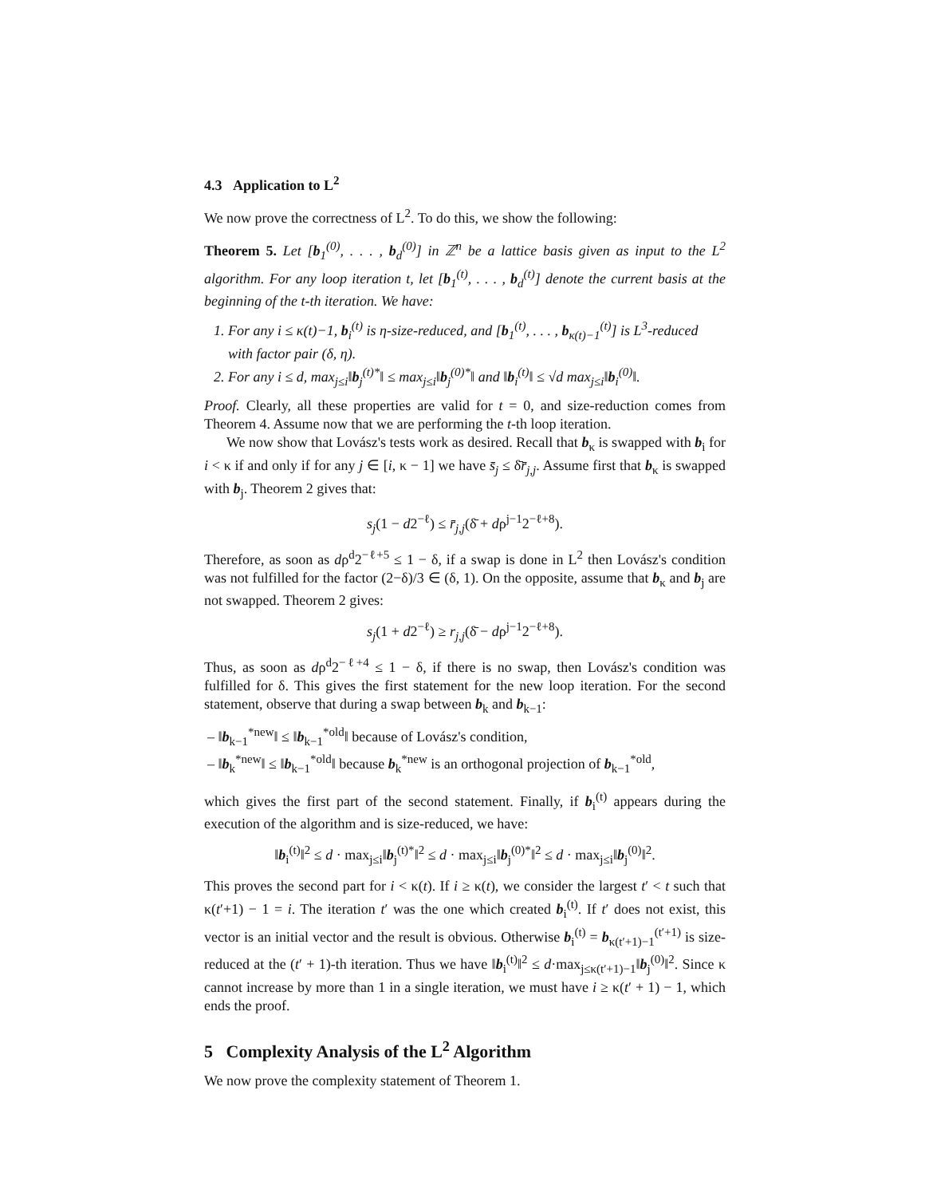4.3 Application to L<sup>2</sup>
We now prove the correctness of L<sup>2</sup>. To do this, we show the following:
Theorem 5. Let [b<sub>1</sub><sup>(0)</sup>, . . . , b<sub>d</sub><sup>(0)</sup>] in ℤ<sup>n</sup> be a lattice basis given as input to the L<sup>2</sup> algorithm. For any loop iteration t, let [b<sub>1</sub><sup>(t)</sup>, . . . , b<sub>d</sub><sup>(t)</sup>] denote the current basis at the beginning of the t-th iteration. We have:
1. For any i ≤ κ(t)−1, b<sub>i</sub><sup>(t)</sup> is η-size-reduced, and [b<sub>1</sub><sup>(t)</sup>, . . . , b<sub>κ(t)−1</sub><sup>(t)</sup>] is L<sup>3</sup>-reduced with factor pair (δ, η).
2. For any i ≤ d, max<sub>j≤i</sub>‖b<sub>j</sub><sup>(t)*</sup>‖ ≤ max<sub>j≤i</sub>‖b<sub>j</sub><sup>(0)*</sup>‖ and ‖b<sub>i</sub><sup>(t)</sup>‖ ≤ √d max<sub>j≤i</sub>‖b<sub>i</sub><sup>(0)</sup>‖.
Proof. Clearly, all these properties are valid for t = 0, and size-reduction comes from Theorem 4. Assume now that we are performing the t-th loop iteration.
We now show that Lovász's tests work as desired. Recall that b<sub>κ</sub> is swapped with b<sub>i</sub> for i < κ if and only if for any j ∈ [i, κ − 1] we have s̄<sub>j</sub> ≤ δ̄r̄<sub>j,j</sub>. Assume first that b<sub>κ</sub> is swapped with b<sub>j</sub>. Theorem 2 gives that:
s<sub>j</sub>(1 − d2<sup>−ℓ</sup>) ≤ r̄<sub>j,j</sub>(δ̄ + dρ<sup>j−1</sup>2<sup>−ℓ+8</sup>).
Therefore, as soon as dρ<sup>d</sup>2<sup>−ℓ+5</sup> ≤ 1 − δ, if a swap is done in L<sup>2</sup> then Lovász's condition was not fulfilled for the factor (2−δ)/3 ∈ (δ, 1). On the opposite, assume that b<sub>κ</sub> and b<sub>j</sub> are not swapped. Theorem 2 gives:
s<sub>j</sub>(1 + d2<sup>−ℓ</sup>) ≥ r<sub>j,j</sub>(δ̄ − dρ<sup>j−1</sup>2<sup>−ℓ+8</sup>).
Thus, as soon as dρ<sup>d</sup>2<sup>−ℓ+4</sup> ≤ 1 − δ, if there is no swap, then Lovász's condition was fulfilled for δ. This gives the first statement for the new loop iteration. For the second statement, observe that during a swap between b<sub>k</sub> and b<sub>k−1</sub>:
– ‖b<sub>k−1</sub><sup>*new</sup>‖ ≤ ‖b<sub>k−1</sub><sup>*old</sup>‖ because of Lovász's condition,
– ‖b<sub>k</sub><sup>*new</sup>‖ ≤ ‖b<sub>k−1</sub><sup>*old</sup>‖ because b<sub>k</sub><sup>*new</sup> is an orthogonal projection of b<sub>k−1</sub><sup>*old</sup>,
which gives the first part of the second statement. Finally, if b<sub>i</sub><sup>(t)</sup> appears during the execution of the algorithm and is size-reduced, we have:
‖b<sub>i</sub><sup>(t)</sup>‖<sup>2</sup> ≤ d · max<sub>j≤i</sub>‖b<sub>j</sub><sup>(t)*</sup>‖<sup>2</sup> ≤ d · max<sub>j≤i</sub>‖b<sub>j</sub><sup>(0)*</sup>‖<sup>2</sup> ≤ d · max<sub>j≤i</sub>‖b<sub>j</sub><sup>(0)</sup>‖<sup>2</sup>.
This proves the second part for i < κ(t). If i ≥ κ(t), we consider the largest t′ < t such that κ(t′+1) − 1 = i. The iteration t′ was the one which created b<sub>i</sub><sup>(t)</sup>. If t′ does not exist, this vector is an initial vector and the result is obvious. Otherwise b<sub>i</sub><sup>(t)</sup> = b<sub>κ(t′+1)−1</sub><sup>(t′+1)</sup> is size-reduced at the (t′ + 1)-th iteration. Thus we have ‖b<sub>i</sub><sup>(t)</sup>‖<sup>2</sup> ≤ d·max<sub>j≤κ(t′+1)−1</sub>‖b<sub>j</sub><sup>(0)</sup>‖<sup>2</sup>. Since κ cannot increase by more than 1 in a single iteration, we must have i ≥ κ(t′ + 1) − 1, which ends the proof.
5 Complexity Analysis of the L<sup>2</sup> Algorithm
We now prove the complexity statement of Theorem 1.